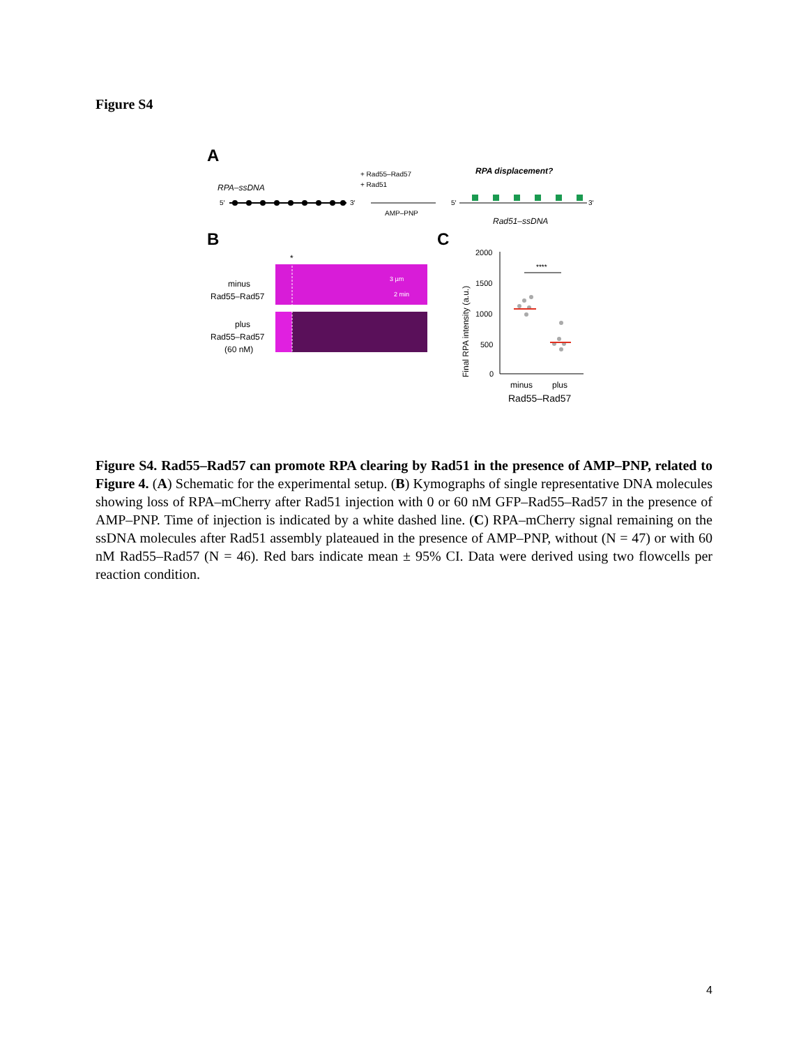Figure S4
A
RPA–ssDNA
5′
3′
+ Rad55–Rad57
+ Rad51
AMP–PNP
RPA displacement?
5′
3′
Rad51–ssDNA
B
minus
Rad55–Rad57
plus
Rad55–Rad57
(60 nM)
*
3 µm
2 min
C
Final RPA intensity (a.u.)
2000
1500
1000
500
0
****
minus
plus
Rad55–Rad57
Figure S4. Rad55–Rad57 can promote RPA clearing by Rad51 in the presence of AMP–PNP, related to Figure 4. (A) Schematic for the experimental setup. (B) Kymographs of single representative DNA molecules showing loss of RPA–mCherry after Rad51 injection with 0 or 60 nM GFP–Rad55–Rad57 in the presence of AMP–PNP. Time of injection is indicated by a white dashed line. (C) RPA–mCherry signal remaining on the ssDNA molecules after Rad51 assembly plateaued in the presence of AMP–PNP, without (N = 47) or with 60 nM Rad55–Rad57 (N = 46). Red bars indicate mean ± 95% CI. Data were derived using two flowcells per reaction condition.
4